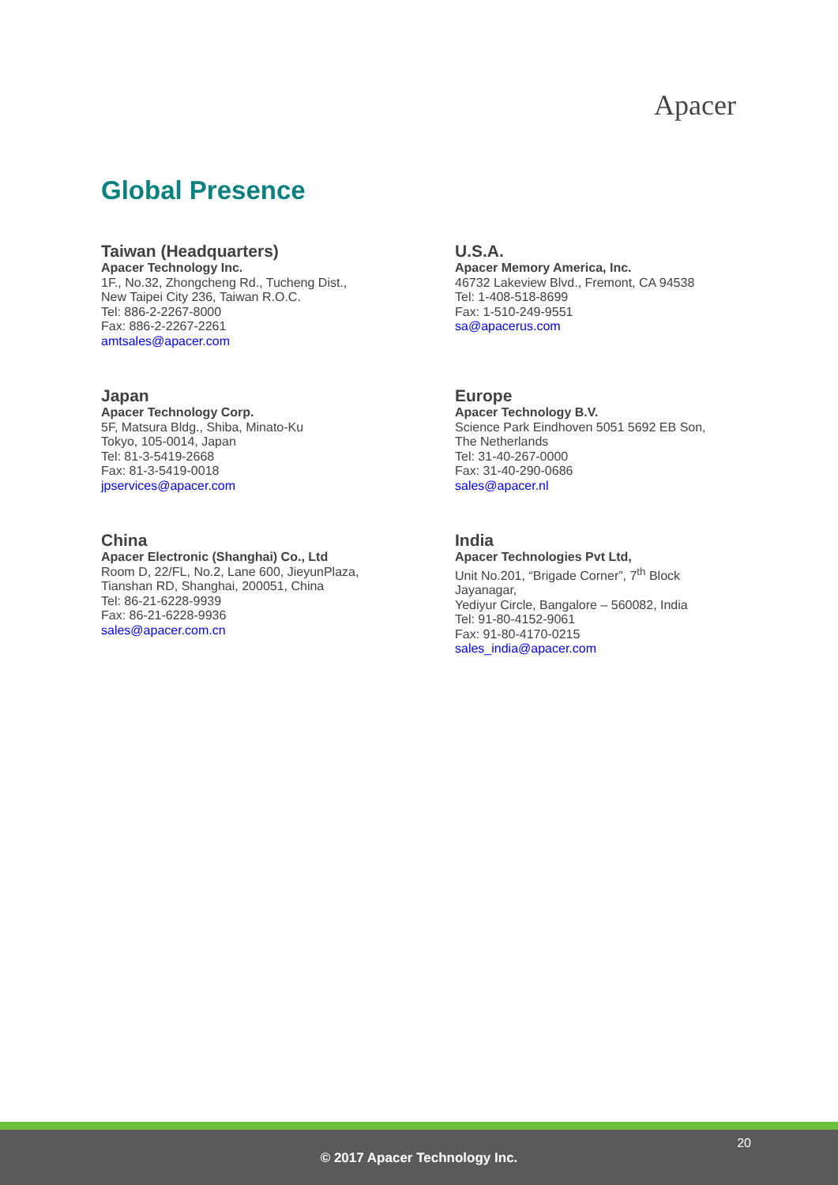Apacer
Global Presence
Taiwan (Headquarters)
Apacer Technology Inc.
1F., No.32, Zhongcheng Rd., Tucheng Dist.,
New Taipei City 236, Taiwan R.O.C.
Tel: 886-2-2267-8000
Fax: 886-2-2267-2261
amtsales@apacer.com
U.S.A.
Apacer Memory America, Inc.
46732 Lakeview Blvd., Fremont, CA 94538
Tel: 1-408-518-8699
Fax: 1-510-249-9551
sa@apacerus.com
Japan
Apacer Technology Corp.
5F, Matsura Bldg., Shiba, Minato-Ku
Tokyo, 105-0014, Japan
Tel: 81-3-5419-2668
Fax: 81-3-5419-0018
jpservices@apacer.com
Europe
Apacer Technology B.V.
Science Park Eindhoven 5051 5692 EB Son,
The Netherlands
Tel: 31-40-267-0000
Fax: 31-40-290-0686
sales@apacer.nl
China
Apacer Electronic (Shanghai) Co., Ltd
Room D, 22/FL, No.2, Lane 600, JieyunPlaza,
Tianshan RD, Shanghai, 200051, China
Tel: 86-21-6228-9939
Fax: 86-21-6228-9936
sales@apacer.com.cn
India
Apacer Technologies Pvt Ltd,
Unit No.201, “Brigade Corner”, 7<sup>th</sup> Block
Jayanagar,
Yediyur Circle, Bangalore – 560082, India
Tel: 91-80-4152-9061
Fax: 91-80-4170-0215
sales_india@apacer.com
20
© 2017 Apacer Technology Inc.